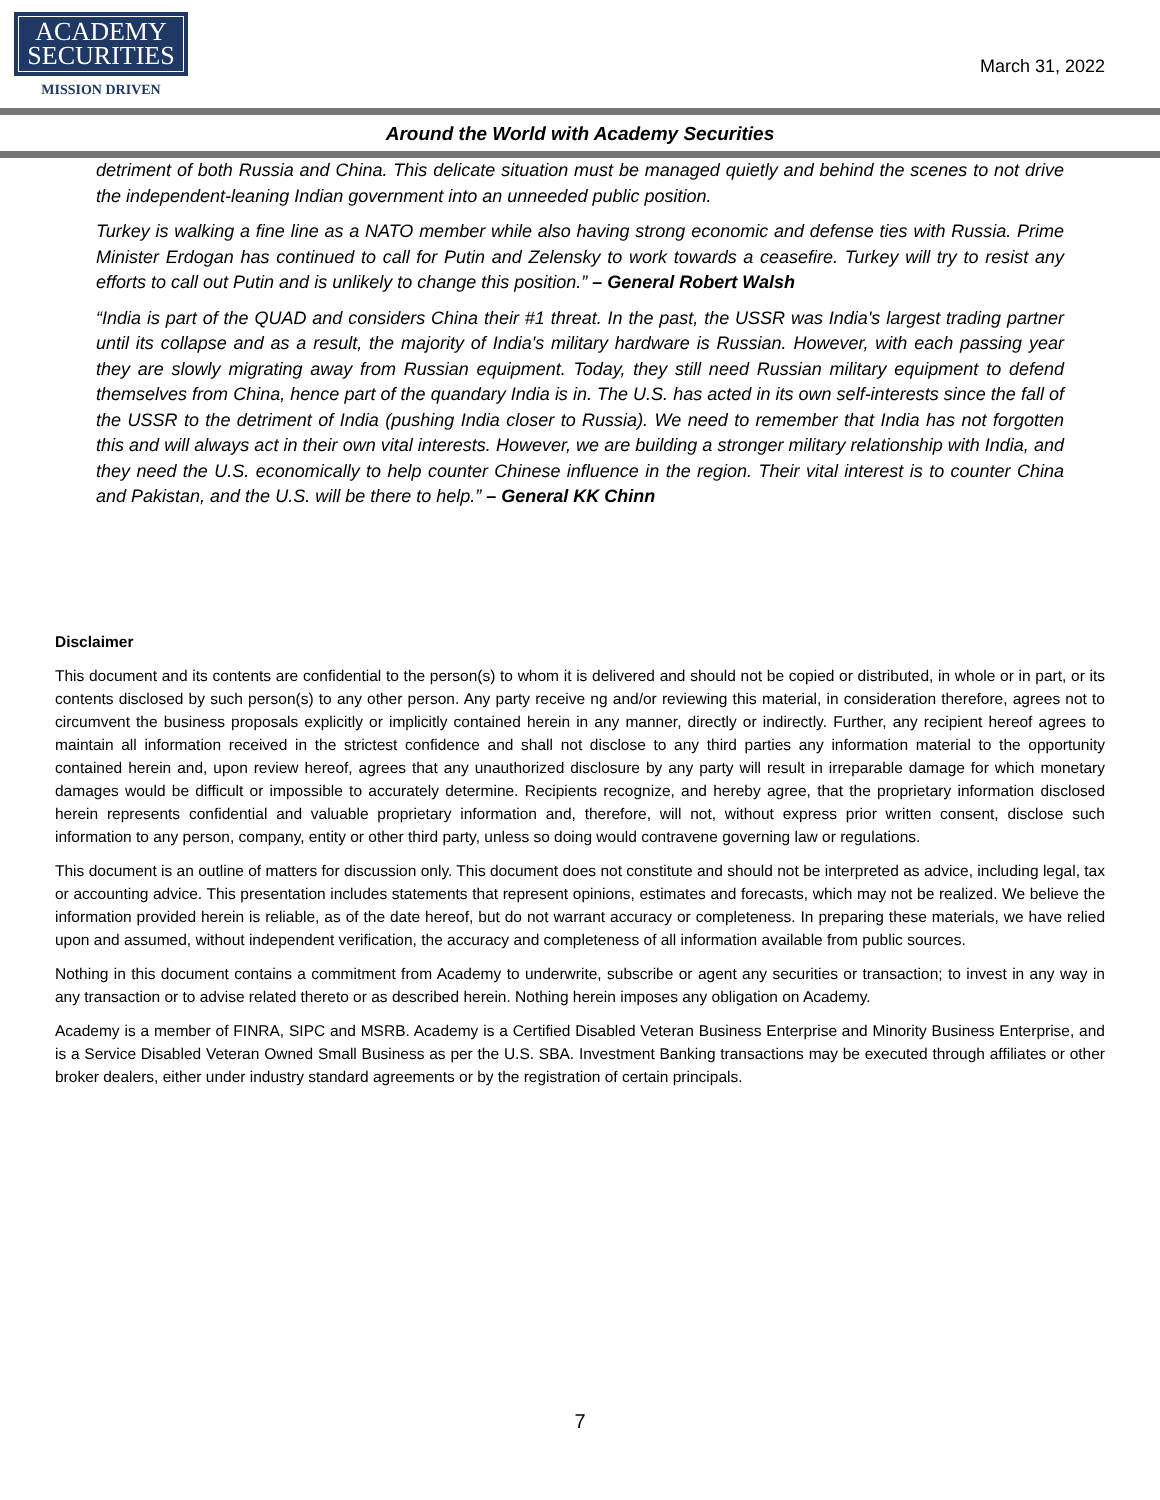ACADEMY
SECURITIES
MISSION DRIVEN
March 31, 2022
Around the World with Academy Securities
detriment of both Russia and China. This delicate situation must be managed quietly and behind the scenes to not drive the independent-leaning Indian government into an unneeded public position.
Turkey is walking a fine line as a NATO member while also having strong economic and defense ties with Russia. Prime Minister Erdogan has continued to call for Putin and Zelensky to work towards a ceasefire. Turkey will try to resist any efforts to call out Putin and is unlikely to change this position.” – General Robert Walsh
“India is part of the QUAD and considers China their #1 threat. In the past, the USSR was India's largest trading partner until its collapse and as a result, the majority of India's military hardware is Russian. However, with each passing year they are slowly migrating away from Russian equipment. Today, they still need Russian military equipment to defend themselves from China, hence part of the quandary India is in. The U.S. has acted in its own self-interests since the fall of the USSR to the detriment of India (pushing India closer to Russia). We need to remember that India has not forgotten this and will always act in their own vital interests. However, we are building a stronger military relationship with India, and they need the U.S. economically to help counter Chinese influence in the region. Their vital interest is to counter China and Pakistan, and the U.S. will be there to help.” – General KK Chinn
Disclaimer
This document and its contents are confidential to the person(s) to whom it is delivered and should not be copied or distributed, in whole or in part, or its contents disclosed by such person(s) to any other person. Any party receive ng and/or reviewing this material, in consideration therefore, agrees not to circumvent the business proposals explicitly or implicitly contained herein in any manner, directly or indirectly. Further, any recipient hereof agrees to maintain all information received in the strictest confidence and shall not disclose to any third parties any information material to the opportunity contained herein and, upon review hereof, agrees that any unauthorized disclosure by any party will result in irreparable damage for which monetary damages would be difficult or impossible to accurately determine. Recipients recognize, and hereby agree, that the proprietary information disclosed herein represents confidential and valuable proprietary information and, therefore, will not, without express prior written consent, disclose such information to any person, company, entity or other third party, unless so doing would contravene governing law or regulations.
This document is an outline of matters for discussion only. This document does not constitute and should not be interpreted as advice, including legal, tax or accounting advice. This presentation includes statements that represent opinions, estimates and forecasts, which may not be realized. We believe the information provided herein is reliable, as of the date hereof, but do not warrant accuracy or completeness. In preparing these materials, we have relied upon and assumed, without independent verification, the accuracy and completeness of all information available from public sources.
Nothing in this document contains a commitment from Academy to underwrite, subscribe or agent any securities or transaction; to invest in any way in any transaction or to advise related thereto or as described herein. Nothing herein imposes any obligation on Academy.
Academy is a member of FINRA, SIPC and MSRB. Academy is a Certified Disabled Veteran Business Enterprise and Minority Business Enterprise, and is a Service Disabled Veteran Owned Small Business as per the U.S. SBA. Investment Banking transactions may be executed through affiliates or other broker dealers, either under industry standard agreements or by the registration of certain principals.
7